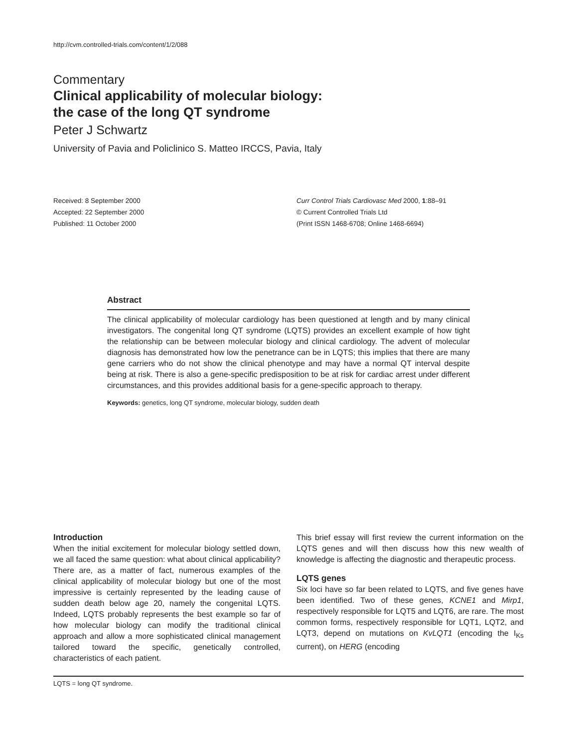http://cvm.controlled-trials.com/content/1/2/088
Commentary
Clinical applicability of molecular biology:
the case of the long QT syndrome
Peter J Schwartz
University of Pavia and Policlinico S. Matteo IRCCS, Pavia, Italy
Received: 8 September 2000
Accepted: 22 September 2000
Published: 11 October 2000
Curr Control Trials Cardiovasc Med 2000, 1:88–91
© Current Controlled Trials Ltd
(Print ISSN 1468-6708; Online 1468-6694)
Abstract
The clinical applicability of molecular cardiology has been questioned at length and by many clinical investigators. The congenital long QT syndrome (LQTS) provides an excellent example of how tight the relationship can be between molecular biology and clinical cardiology. The advent of molecular diagnosis has demonstrated how low the penetrance can be in LQTS; this implies that there are many gene carriers who do not show the clinical phenotype and may have a normal QT interval despite being at risk. There is also a gene-specific predisposition to be at risk for cardiac arrest under different circumstances, and this provides additional basis for a gene-specific approach to therapy.
Keywords: genetics, long QT syndrome, molecular biology, sudden death
Introduction
When the initial excitement for molecular biology settled down, we all faced the same question: what about clinical applicability? There are, as a matter of fact, numerous examples of the clinical applicability of molecular biology but one of the most impressive is certainly represented by the leading cause of sudden death below age 20, namely the congenital LQTS. Indeed, LQTS probably represents the best example so far of how molecular biology can modify the traditional clinical approach and allow a more sophisticated clinical management tailored toward the specific, genetically controlled, characteristics of each patient.
This brief essay will first review the current information on the LQTS genes and will then discuss how this new wealth of knowledge is affecting the diagnostic and therapeutic process.
LQTS genes
Six loci have so far been related to LQTS, and five genes have been identified. Two of these genes, KCNE1 and Mirp1, respectively responsible for LQT5 and LQT6, are rare. The most common forms, respectively responsible for LQT1, LQT2, and LQT3, depend on mutations on KvLQT1 (encoding the I<sub>Ks</sub> current), on HERG (encoding
LQTS = long QT syndrome.